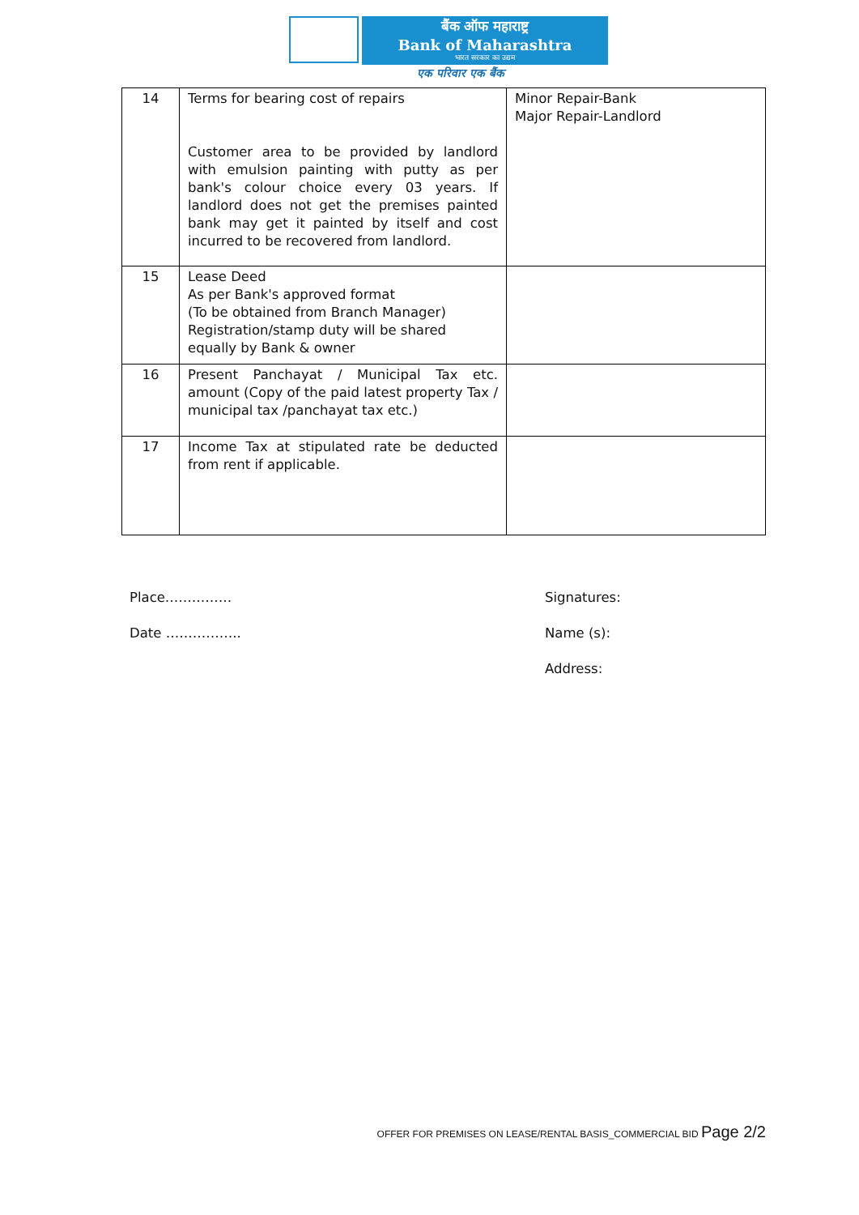बैंक ऑफ महाराष्ट्र
Bank of Maharashtra
भारत सरकार का उद्यम
एक परिवार एक बैंक
| 14 | Terms for bearing cost of repairs Customer area to be provided by landlord with emulsion painting with putty as per bank's colour choice every 03 years. If landlord does not get the premises painted bank may get it painted by itself and cost incurred to be recovered from landlord. | Minor Repair-Bank Major Repair-Landlord |
| 15 | Lease Deed As per Bank's approved format (To be obtained from Branch Manager) Registration/stamp duty will be shared equally by Bank & owner | |
| 16 | Present Panchayat / Municipal Tax etc. amount (Copy of the paid latest property Tax / municipal tax /panchayat tax etc.) | |
| 17 | Income Tax at stipulated rate be deducted from rent if applicable. | |
Place……………
Date ……………..
Signatures:
Name (s):
Address:
OFFER FOR PREMISES ON LEASE/RENTAL BASIS_COMMERCIAL BID Page 2/2